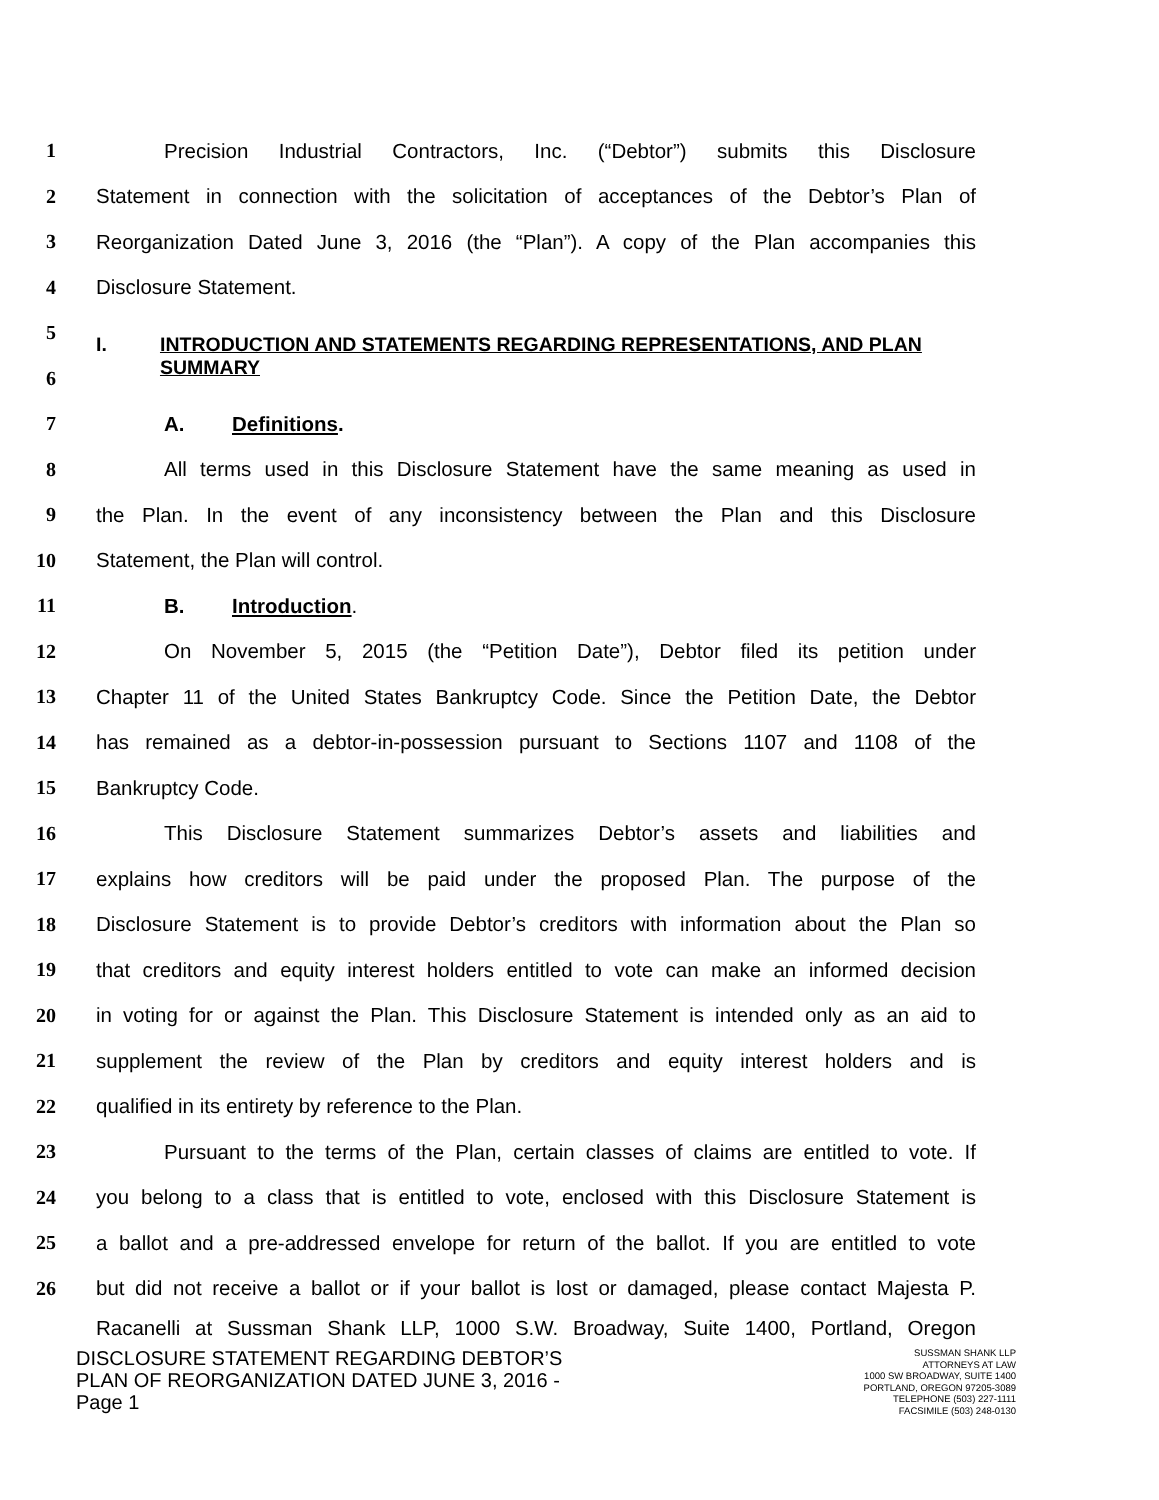1
Precision Industrial Contractors, Inc. (“Debtor”) submits this Disclosure
2
Statement in connection with the solicitation of acceptances of the Debtor’s Plan of
3
Reorganization Dated June 3, 2016 (the “Plan”). A copy of the Plan accompanies this
4 Disclosure Statement.
5
6
I. INTRODUCTION AND STATEMENTS REGARDING REPRESENTATIONS, AND PLAN SUMMARY
7 A. Definitions.
8
All terms used in this Disclosure Statement have the same meaning as used in
9
the Plan. In the event of any inconsistency between the Plan and this Disclosure
10 Statement, the Plan will control.
11 B. Introduction.
12
On November 5, 2015 (the “Petition Date”), Debtor filed its petition under
13
Chapter 11 of the United States Bankruptcy Code. Since the Petition Date, the Debtor
14
has remained as a debtor-in-possession pursuant to Sections 1107 and 1108 of the
15 Bankruptcy Code.
16
This Disclosure Statement summarizes Debtor’s assets and liabilities and
17
explains how creditors will be paid under the proposed Plan. The purpose of the
18
Disclosure Statement is to provide Debtor’s creditors with information about the Plan so
19
that creditors and equity interest holders entitled to vote can make an informed decision
20
in voting for or against the Plan. This Disclosure Statement is intended only as an aid to
21
supplement the review of the Plan by creditors and equity interest holders and is
22 qualified in its entirety by reference to the Plan.
23
Pursuant to the terms of the Plan, certain classes of claims are entitled to vote. If
24
you belong to a class that is entitled to vote, enclosed with this Disclosure Statement is
25
a ballot and a pre-addressed envelope for return of the ballot. If you are entitled to vote
26
but did not receive a ballot or if your ballot is lost or damaged, please contact Majesta P.
Racanelli at Sussman Shank LLP, 1000 S.W. Broadway, Suite 1400, Portland, Oregon
DISCLOSURE STATEMENT REGARDING DEBTOR’S
PLAN OF REORGANIZATION DATED JUNE 3, 2016 -
Page 1
SUSSMAN SHANK LLP
ATTORNEYS AT LAW
1000 SW BROADWAY, SUITE 1400
PORTLAND, OREGON 97205-3089
TELEPHONE (503) 227-1111
FACSIMILE (503) 248-0130